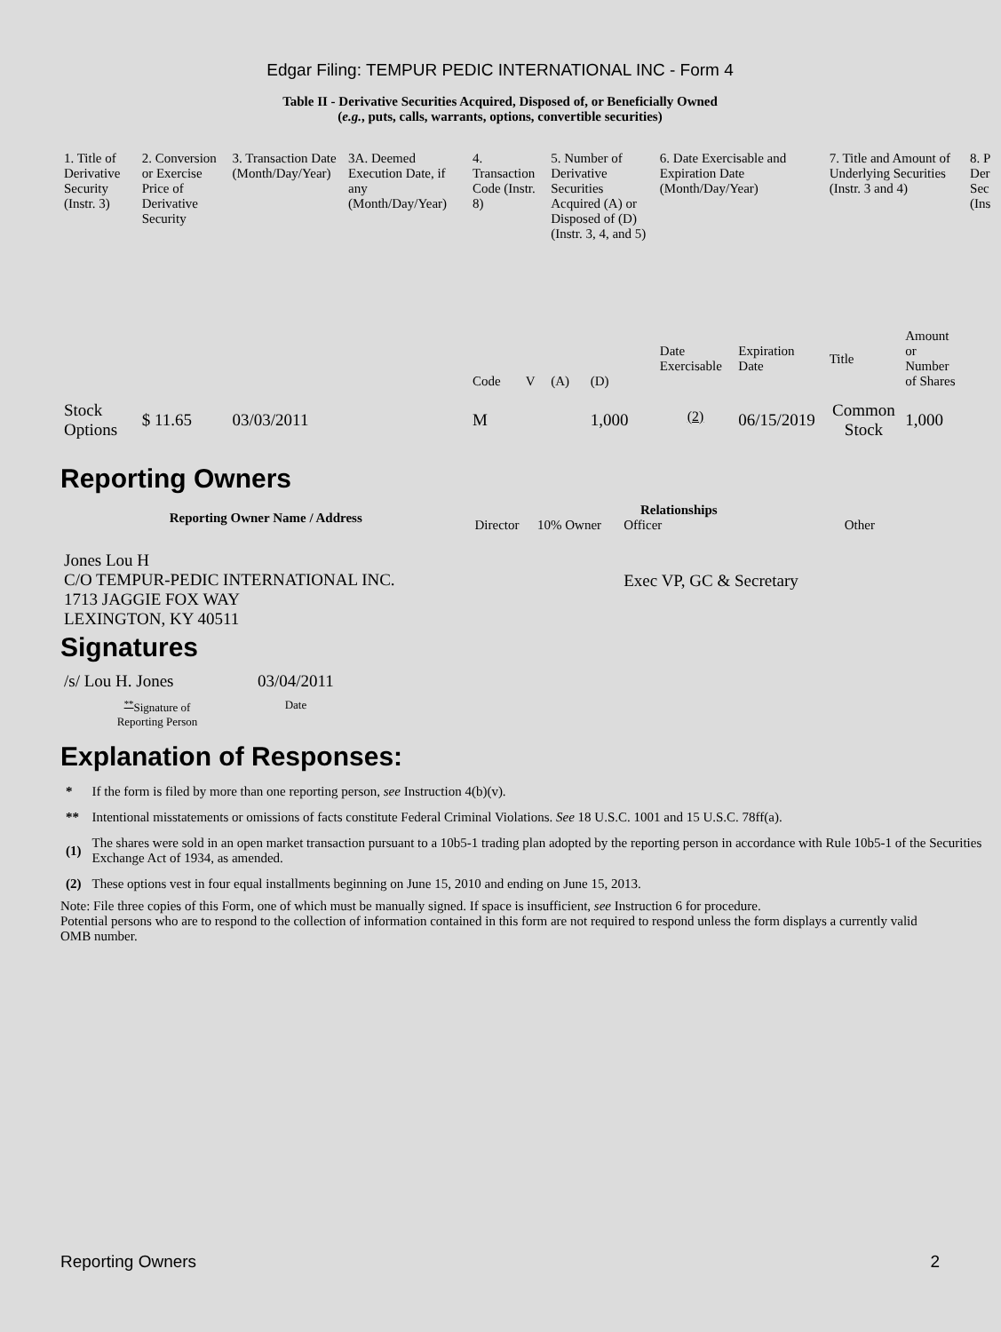Edgar Filing: TEMPUR PEDIC INTERNATIONAL INC - Form 4
Table II - Derivative Securities Acquired, Disposed of, or Beneficially Owned
(e.g., puts, calls, warrants, options, convertible securities)
| 1. Title of Derivative Security (Instr. 3) | 2. Conversion or Exercise Price of Derivative Security | 3. Transaction Date (Month/Day/Year) | 3A. Deemed Execution Date, if any (Month/Day/Year) | 4. Transaction Code (Instr. 8) | | 5. Number of Derivative Securities Acquired (A) or Disposed of (D) (Instr. 3, 4, and 5) | | 6. Date Exercisable and Expiration Date (Month/Day/Year) | | 7. Title and Amount of Underlying Securities (Instr. 3 and 4) | | 8. P Der Sec (Ins |
| --- | --- | --- | --- | --- | --- | --- | --- | --- | --- | --- | --- | --- |
| | | | | Code | V | (A) | (D) | Date Exercisable | Expiration Date | Title | Amount or Number of Shares | |
| Stock Options | $ 11.65 | 03/03/2011 | | M | | | 1,000 | <sup>(2)</sup> | 06/15/2019 | Common Stock | 1,000 | |
Reporting Owners
| Reporting Owner Name / Address | Relationships | | | |
| --- | --- | --- | --- | --- |
| | Director | 10% Owner | Officer | Other |
| Jones Lou H C/O TEMPUR-PEDIC INTERNATIONAL INC. 1713 JAGGIE FOX WAY LEXINGTON, KY 40511 | | | Exec VP, GC & Secretary | |
Signatures
| /s/ Lou H. Jones | 03/04/2011 |
| <sup>**</sup> Signature of Reporting Person | Date |
Explanation of Responses:
| * | If the form is filed by more than one reporting person, see Instruction 4(b)(v). |
| ** | Intentional misstatements or omissions of facts constitute Federal Criminal Violations. See 18 U.S.C. 1001 and 15 U.S.C. 78ff(a). |
| (1) | The shares were sold in an open market transaction pursuant to a 10b5-1 trading plan adopted by the reporting person in accordance with Rule 10b5-1 of the Securities Exchange Act of 1934, as amended. |
| (2) | These options vest in four equal installments beginning on June 15, 2010 and ending on June 15, 2013. |
Note: File three copies of this Form, one of which must be manually signed. If space is insufficient, see Instruction 6 for procedure.
Potential persons who are to respond to the collection of information contained in this form are not required to respond unless the form displays a currently valid OMB number.
Reporting Owners 2